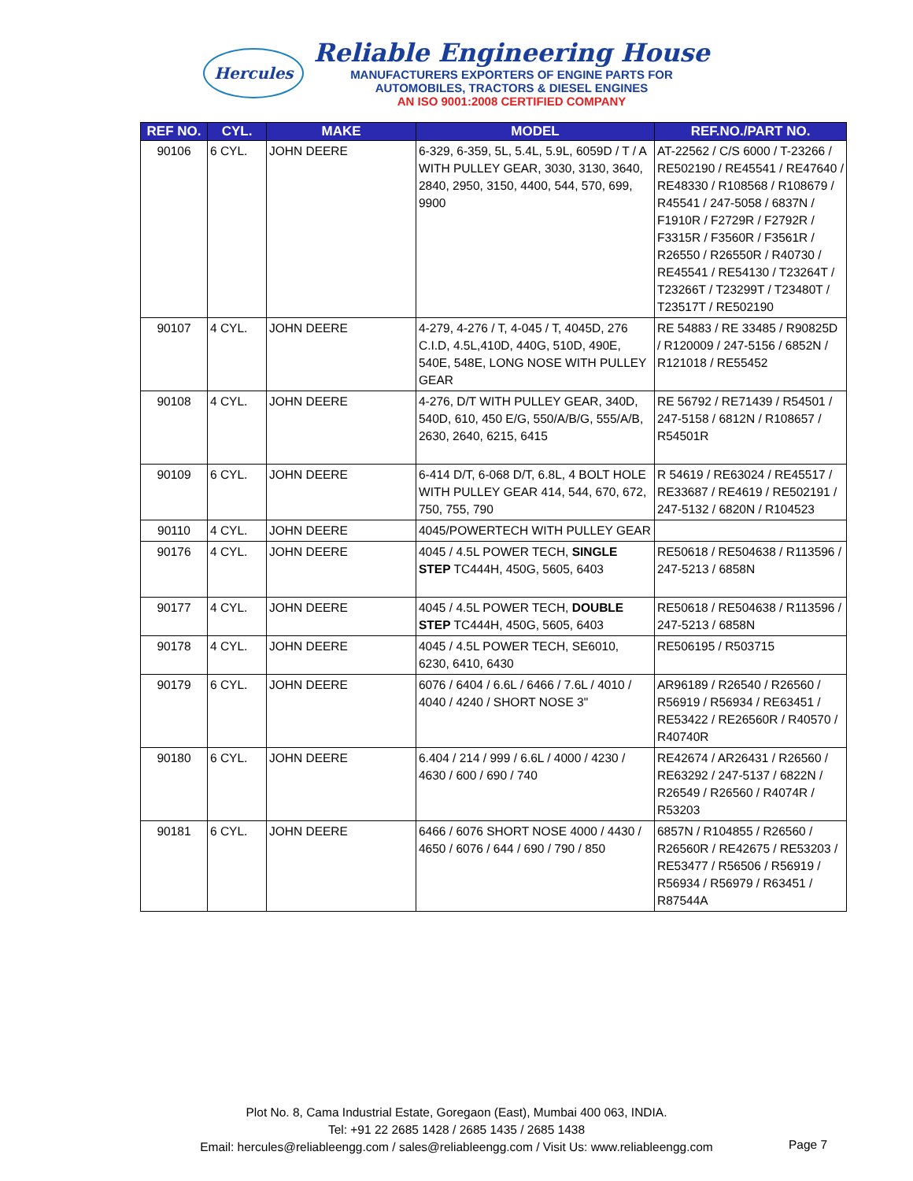Hercules
Reliable Engineering House
MANUFACTURERS EXPORTERS OF ENGINE PARTS FOR
AUTOMOBILES, TRACTORS & DIESEL ENGINES
AN ISO 9001:2008 CERTIFIED COMPANY
| REF NO. | CYL. | MAKE | MODEL | REF.NO./PART NO. |
| --- | --- | --- | --- | --- |
| 90106 | 6 CYL. | JOHN DEERE | 6-329, 6-359, 5L, 5.4L, 5.9L, 6059D / T / A WITH PULLEY GEAR, 3030, 3130, 3640, 2840, 2950, 3150, 4400, 544, 570, 699, 9900 | AT-22562 / C/S 6000 / T-23266 / RE502190 / RE45541 / RE47640 / RE48330 / R108568 / R108679 / R45541 / 247-5058 / 6837N / F1910R / F2729R / F2792R / F3315R / F3560R / F3561R / R26550 / R26550R / R40730 / RE45541 / RE54130 / T23264T / T23266T / T23299T / T23480T / T23517T / RE502190 |
| 90107 | 4 CYL. | JOHN DEERE | 4-279, 4-276 / T, 4-045 / T, 4045D, 276 C.I.D, 4.5L,410D, 440G, 510D, 490E, 540E, 548E, LONG NOSE WITH PULLEY GEAR | RE 54883 / RE 33485 / R90825D / R120009 / 247-5156 / 6852N / R121018 / RE55452 |
| 90108 | 4 CYL. | JOHN DEERE | 4-276, D/T WITH PULLEY GEAR, 340D, 540D, 610, 450 E/G, 550/A/B/G, 555/A/B, 2630, 2640, 6215, 6415 | RE 56792 / RE71439 / R54501 / 247-5158 / 6812N / R108657 / R54501R |
| 90109 | 6 CYL. | JOHN DEERE | 6-414 D/T, 6-068 D/T, 6.8L, 4 BOLT HOLE WITH PULLEY GEAR 414, 544, 670, 672, 750, 755, 790 | R 54619 / RE63024 / RE45517 / RE33687 / RE4619 / RE502191 / 247-5132 / 6820N / R104523 |
| 90110 | 4 CYL. | JOHN DEERE | 4045/POWERTECH WITH PULLEY GEAR | |
| 90176 | 4 CYL. | JOHN DEERE | 4045 / 4.5L POWER TECH, SINGLE STEP TC444H, 450G, 5605, 6403 | RE50618 / RE504638 / R113596 / 247-5213 / 6858N |
| 90177 | 4 CYL. | JOHN DEERE | 4045 / 4.5L POWER TECH, DOUBLE STEP TC444H, 450G, 5605, 6403 | RE50618 / RE504638 / R113596 / 247-5213 / 6858N |
| 90178 | 4 CYL. | JOHN DEERE | 4045 / 4.5L POWER TECH, SE6010, 6230, 6410, 6430 | RE506195 / R503715 |
| 90179 | 6 CYL. | JOHN DEERE | 6076 / 6404 / 6.6L / 6466 / 7.6L / 4010 / 4040 / 4240 / SHORT NOSE 3" | AR96189 / R26540 / R26560 / R56919 / R56934 / RE63451 / RE53422 / RE26560R / R40570 / R40740R |
| 90180 | 6 CYL. | JOHN DEERE | 6.404 / 214 / 999 / 6.6L / 4000 / 4230 / 4630 / 600 / 690 / 740 | RE42674 / AR26431 / R26560 / RE63292 / 247-5137 / 6822N / R26549 / R26560 / R4074R / R53203 |
| 90181 | 6 CYL. | JOHN DEERE | 6466 / 6076 SHORT NOSE 4000 / 4430 / 4650 / 6076 / 644 / 690 / 790 / 850 | 6857N / R104855 / R26560 / R26560R / RE42675 / RE53203 / RE53477 / R56506 / R56919 / R56934 / R56979 / R63451 / R87544A |
Plot No. 8, Cama Industrial Estate, Goregaon (East), Mumbai 400 063, INDIA.
Tel: +91 22 2685 1428 / 2685 1435 / 2685 1438
Email: hercules@reliableengg.com / sales@reliableengg.com / Visit Us: www.reliableengg.com
Page 7